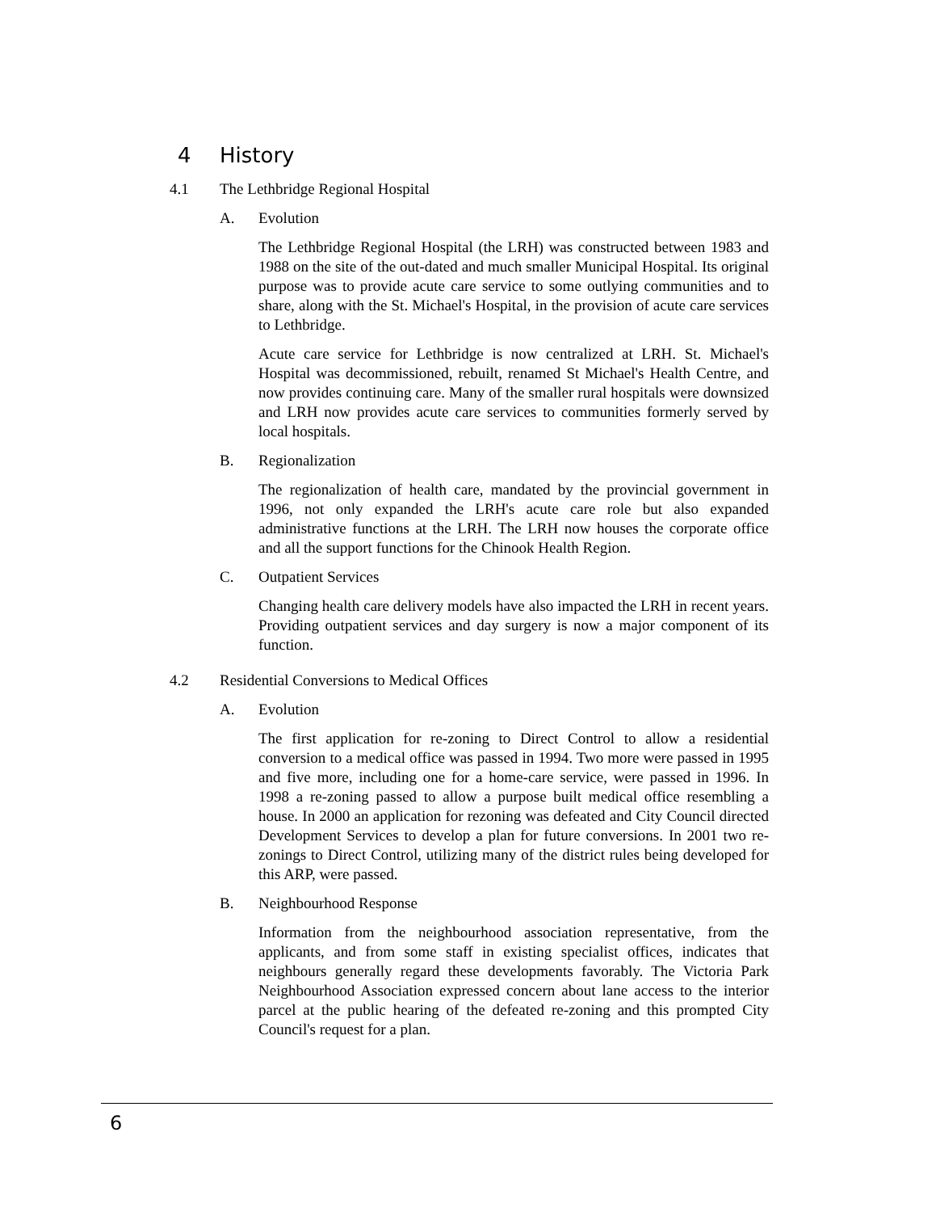4 History
4.1 The Lethbridge Regional Hospital
A. Evolution
The Lethbridge Regional Hospital (the LRH) was constructed between 1983 and 1988 on the site of the out-dated and much smaller Municipal Hospital. Its original purpose was to provide acute care service to some outlying communities and to share, along with the St. Michael's Hospital, in the provision of acute care services to Lethbridge.
Acute care service for Lethbridge is now centralized at LRH. St. Michael's Hospital was decommissioned, rebuilt, renamed St Michael's Health Centre, and now provides continuing care. Many of the smaller rural hospitals were downsized and LRH now provides acute care services to communities formerly served by local hospitals.
B. Regionalization
The regionalization of health care, mandated by the provincial government in 1996, not only expanded the LRH's acute care role but also expanded administrative functions at the LRH. The LRH now houses the corporate office and all the support functions for the Chinook Health Region.
C. Outpatient Services
Changing health care delivery models have also impacted the LRH in recent years. Providing outpatient services and day surgery is now a major component of its function.
4.2 Residential Conversions to Medical Offices
A. Evolution
The first application for re-zoning to Direct Control to allow a residential conversion to a medical office was passed in 1994. Two more were passed in 1995 and five more, including one for a home-care service, were passed in 1996. In 1998 a re-zoning passed to allow a purpose built medical office resembling a house. In 2000 an application for rezoning was defeated and City Council directed Development Services to develop a plan for future conversions. In 2001 two re-zonings to Direct Control, utilizing many of the district rules being developed for this ARP, were passed.
B. Neighbourhood Response
Information from the neighbourhood association representative, from the applicants, and from some staff in existing specialist offices, indicates that neighbours generally regard these developments favorably. The Victoria Park Neighbourhood Association expressed concern about lane access to the interior parcel at the public hearing of the defeated re-zoning and this prompted City Council's request for a plan.
6